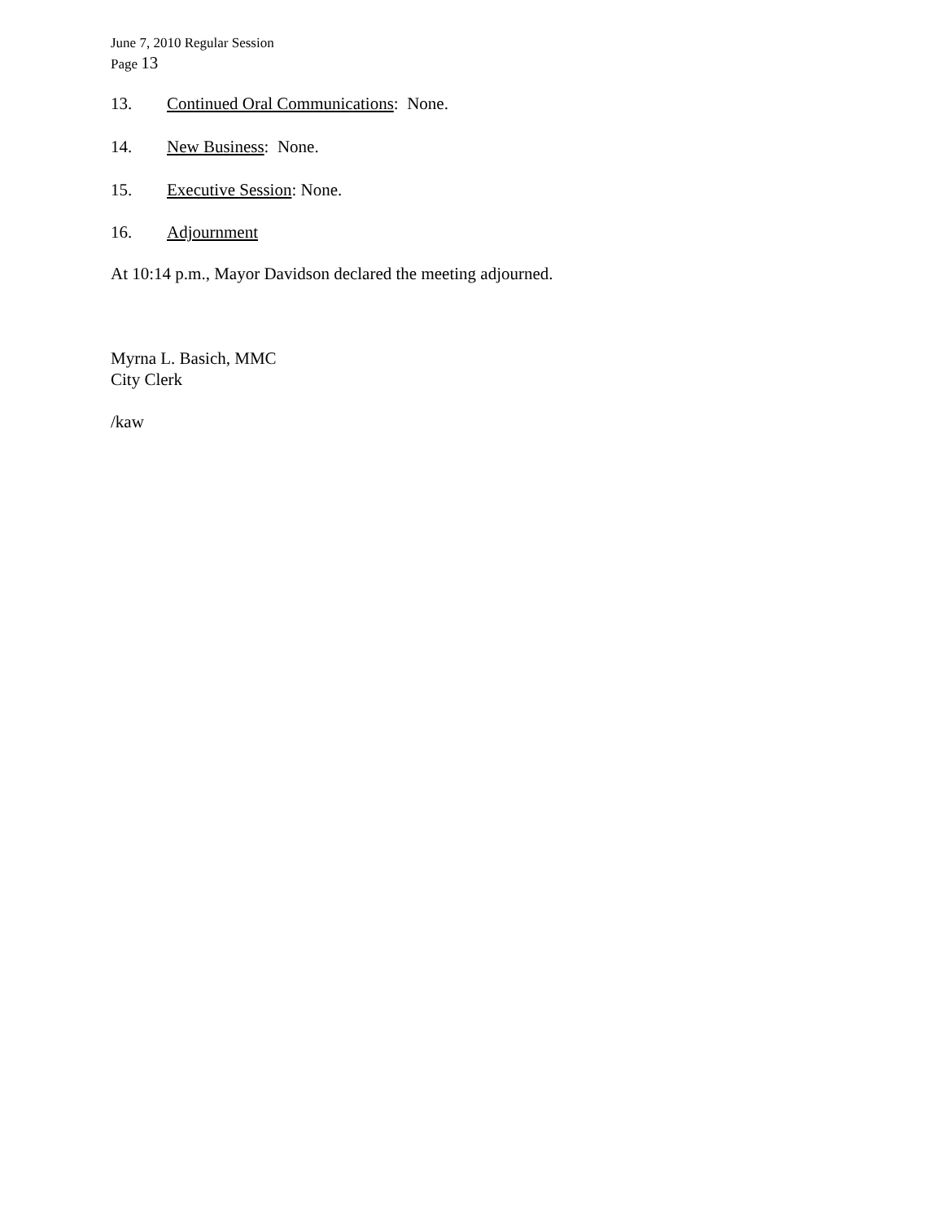June 7, 2010 Regular Session
Page 13
13. Continued Oral Communications: None.
14. New Business: None.
15. Executive Session: None.
16. Adjournment
At 10:14 p.m., Mayor Davidson declared the meeting adjourned.
Myrna L. Basich, MMC
City Clerk
/kaw